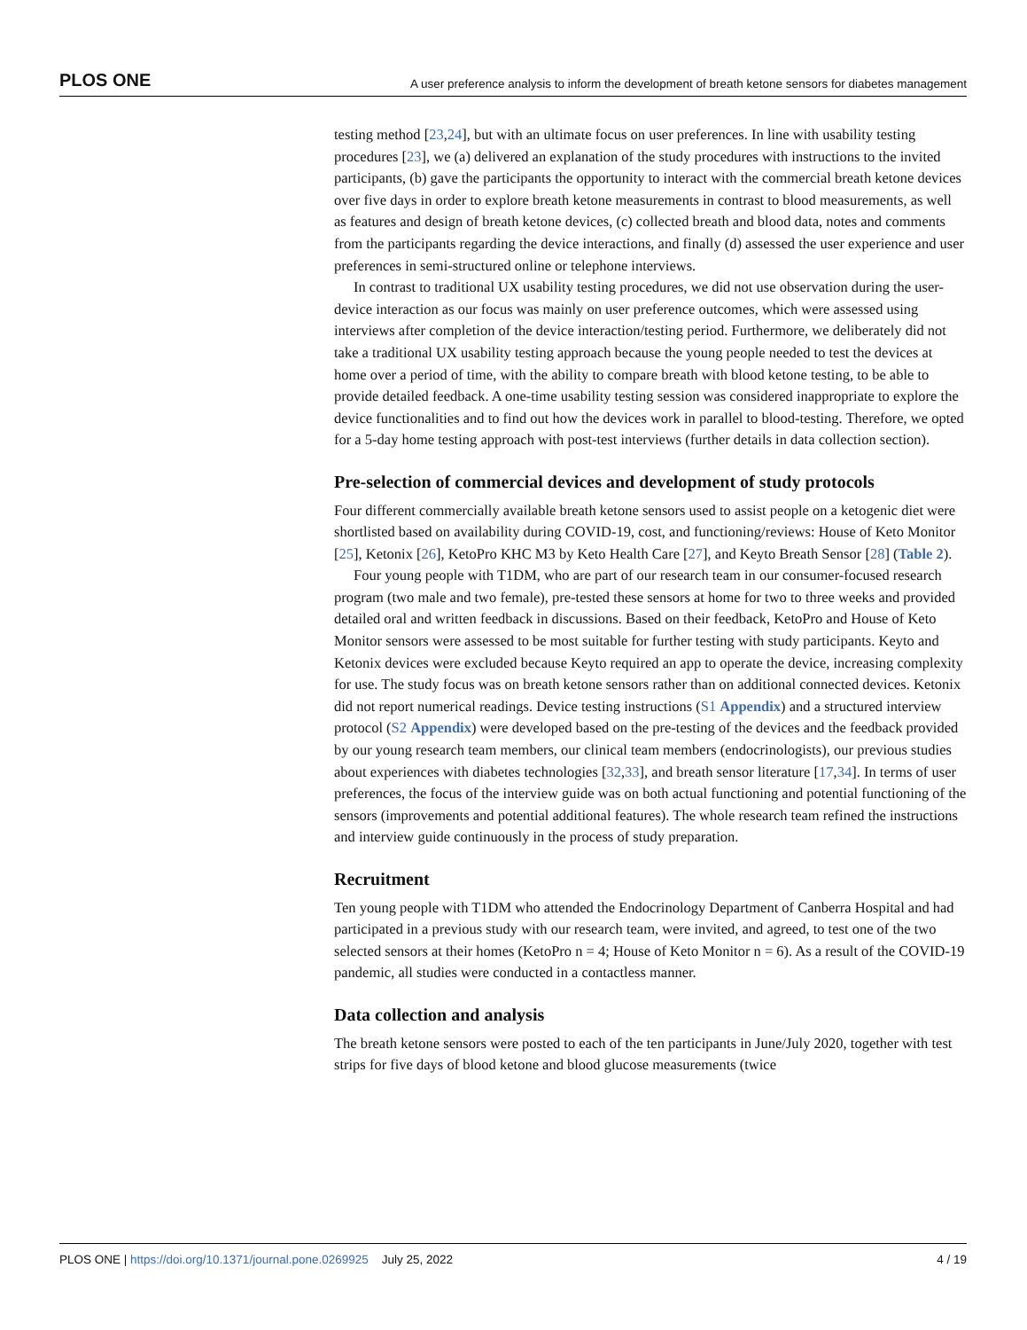PLOS ONE A user preference analysis to inform the development of breath ketone sensors for diabetes management
testing method [23,24], but with an ultimate focus on user preferences. In line with usability testing procedures [23], we (a) delivered an explanation of the study procedures with instructions to the invited participants, (b) gave the participants the opportunity to interact with the commercial breath ketone devices over five days in order to explore breath ketone measurements in contrast to blood measurements, as well as features and design of breath ketone devices, (c) collected breath and blood data, notes and comments from the participants regarding the device interactions, and finally (d) assessed the user experience and user preferences in semi-structured online or telephone interviews.
In contrast to traditional UX usability testing procedures, we did not use observation during the user-device interaction as our focus was mainly on user preference outcomes, which were assessed using interviews after completion of the device interaction/testing period. Furthermore, we deliberately did not take a traditional UX usability testing approach because the young people needed to test the devices at home over a period of time, with the ability to compare breath with blood ketone testing, to be able to provide detailed feedback. A one-time usability testing session was considered inappropriate to explore the device functionalities and to find out how the devices work in parallel to blood-testing. Therefore, we opted for a 5-day home testing approach with post-test interviews (further details in data collection section).
Pre-selection of commercial devices and development of study protocols
Four different commercially available breath ketone sensors used to assist people on a ketogenic diet were shortlisted based on availability during COVID-19, cost, and functioning/reviews: House of Keto Monitor [25], Ketonix [26], KetoPro KHC M3 by Keto Health Care [27], and Keyto Breath Sensor [28] (Table 2).
Four young people with T1DM, who are part of our research team in our consumer-focused research program (two male and two female), pre-tested these sensors at home for two to three weeks and provided detailed oral and written feedback in discussions. Based on their feedback, KetoPro and House of Keto Monitor sensors were assessed to be most suitable for further testing with study participants. Keyto and Ketonix devices were excluded because Keyto required an app to operate the device, increasing complexity for use. The study focus was on breath ketone sensors rather than on additional connected devices. Ketonix did not report numerical readings. Device testing instructions (S1 Appendix) and a structured interview protocol (S2 Appendix) were developed based on the pre-testing of the devices and the feedback provided by our young research team members, our clinical team members (endocrinologists), our previous studies about experiences with diabetes technologies [32,33], and breath sensor literature [17,34]. In terms of user preferences, the focus of the interview guide was on both actual functioning and potential functioning of the sensors (improvements and potential additional features). The whole research team refined the instructions and interview guide continuously in the process of study preparation.
Recruitment
Ten young people with T1DM who attended the Endocrinology Department of Canberra Hospital and had participated in a previous study with our research team, were invited, and agreed, to test one of the two selected sensors at their homes (KetoPro n = 4; House of Keto Monitor n = 6). As a result of the COVID-19 pandemic, all studies were conducted in a contactless manner.
Data collection and analysis
The breath ketone sensors were posted to each of the ten participants in June/July 2020, together with test strips for five days of blood ketone and blood glucose measurements (twice
PLOS ONE | https://doi.org/10.1371/journal.pone.0269925 July 25, 2022 4 / 19